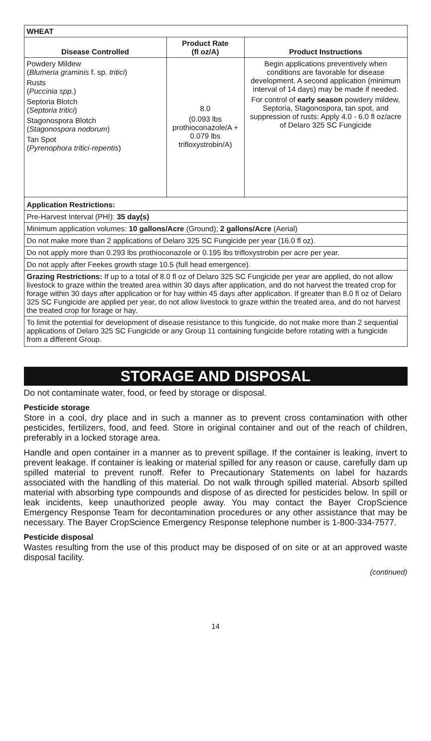| WHEAT | | |
| Disease Controlled | Product Rate (fl oz/A) | Product Instructions |
| Powdery Mildew ( Blumeria graminis f. sp. tritici ) Rusts ( Puccinia spp. ) Septoria Blotch ( Septoria tritici ) Stagonospora Blotch ( Stagonospora nodorum ) Tan Spot ( Pyrenophora tritici-repentis ) | 8.0 (0.093 lbs prothioconazole/A + 0.079 lbs trifloxystrobin/A) | Begin applications preventively when conditions are favorable for disease development. A second application (minimum interval of 14 days) may be made if needed. For control of early season powdery mildew, Septoria, Stagonospora, tan spot, and suppression of rusts: Apply 4.0 - 6.0 fl oz/acre of Delaro 325 SC Fungicide |
| Application Restrictions: Pre-Harvest Interval (PHI): 35 day(s) Minimum application volumes: 10 gallons/Acre (Ground); 2 gallons/Acre (Aerial) Do not make more than 2 applications of Delaro 325 SC Fungicide per year (16.0 fl oz). Do not apply more than 0.293 lbs prothioconazole or 0.195 lbs trifloxystrobin per acre per year. Do not apply after Feekes growth stage 10.5 (full head emergence). Grazing Restrictions: If up to a total of 8.0 fl oz of Delaro 325 SC Fungicide per year are applied, do not allow livestock to graze within the treated area within 30 days after application, and do not harvest the treated crop for forage within 30 days after application or for hay within 45 days after application. If greater than 8.0 fl oz of Delaro 325 SC Fungicide are applied per year, do not allow livestock to graze within the treated area, and do not harvest the treated crop for forage or hay. To limit the potential for development of disease resistance to this fungicide, do not make more than 2 sequential applications of Delaro 325 SC Fungicide or any Group 11 containing fungicide before rotating with a fungicide from a different Group. | | |
STORAGE AND DISPOSAL
Do not contaminate water, food, or feed by storage or disposal.
Pesticide storage
Store in a cool, dry place and in such a manner as to prevent cross contamination with other pesticides, fertilizers, food, and feed. Store in original container and out of the reach of children, preferably in a locked storage area.
Handle and open container in a manner as to prevent spillage. If the container is leaking, invert to prevent leakage. If container is leaking or material spilled for any reason or cause, carefully dam up spilled material to prevent runoff. Refer to Precautionary Statements on label for hazards associated with the handling of this material. Do not walk through spilled material. Absorb spilled material with absorbing type compounds and dispose of as directed for pesticides below. In spill or leak incidents, keep unauthorized people away. You may contact the Bayer CropScience Emergency Response Team for decontamination procedures or any other assistance that may be necessary. The Bayer CropScience Emergency Response telephone number is 1-800-334-7577.
Pesticide disposal
Wastes resulting from the use of this product may be disposed of on site or at an approved waste disposal facility.
(continued)
14